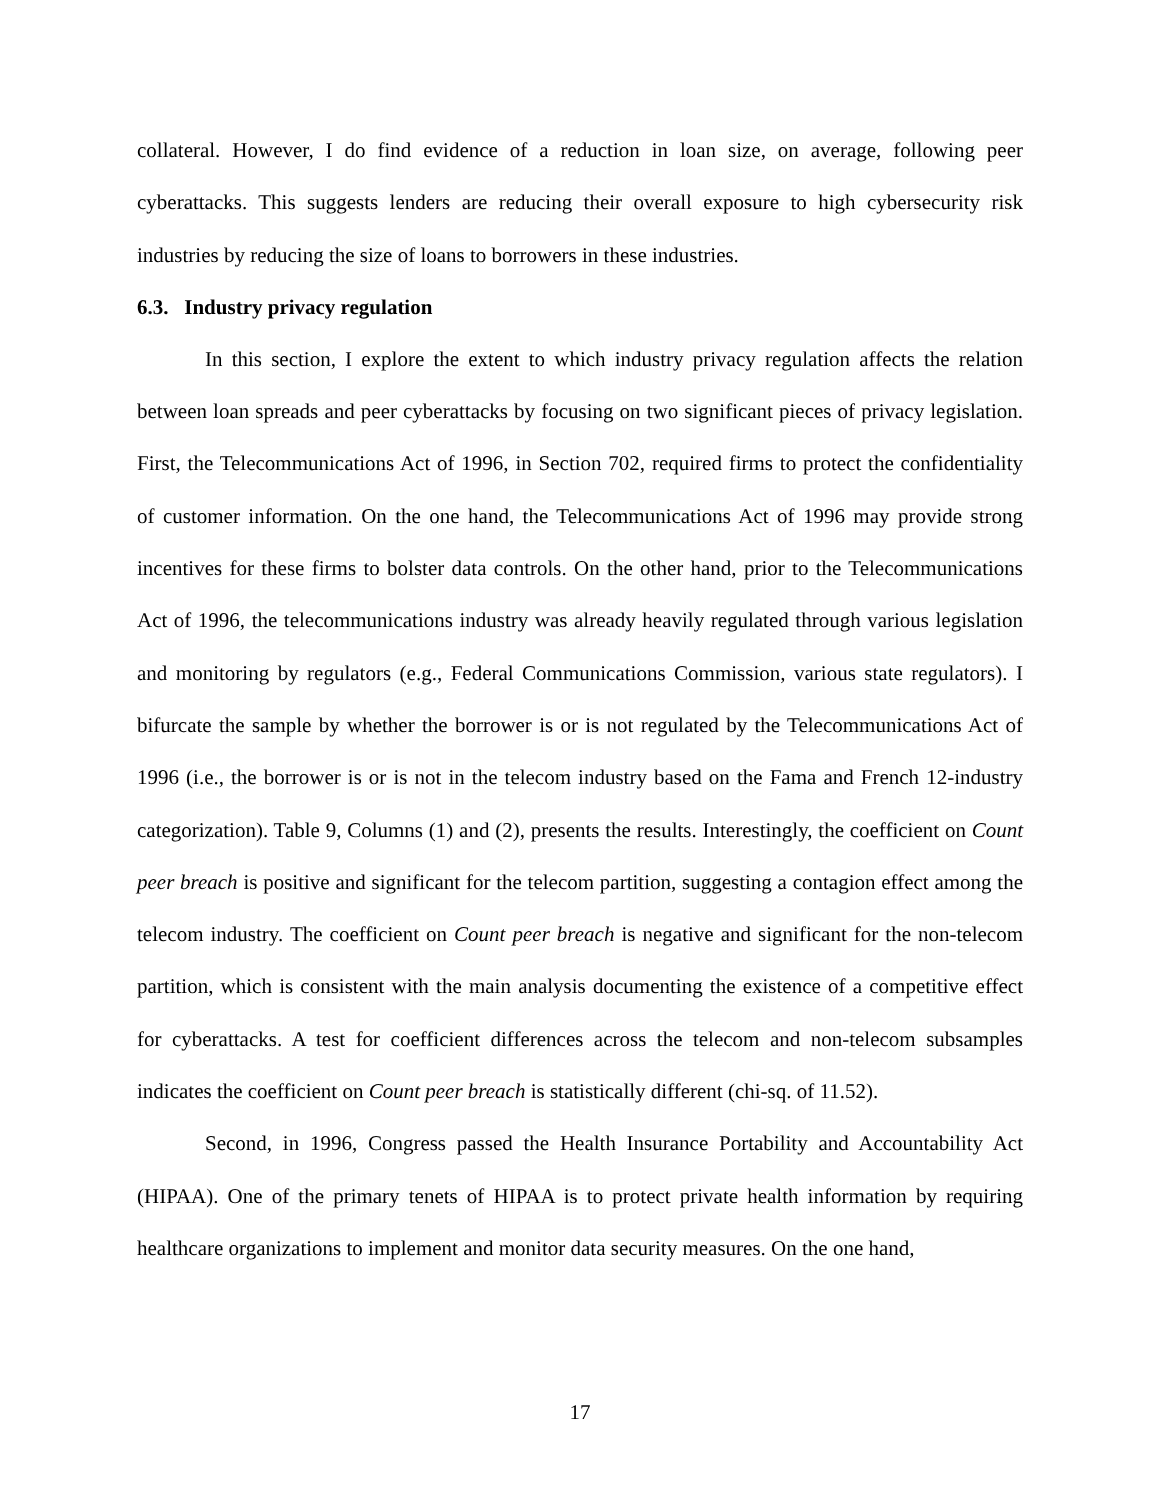collateral. However, I do find evidence of a reduction in loan size, on average, following peer cyberattacks. This suggests lenders are reducing their overall exposure to high cybersecurity risk industries by reducing the size of loans to borrowers in these industries.
6.3. Industry privacy regulation
In this section, I explore the extent to which industry privacy regulation affects the relation between loan spreads and peer cyberattacks by focusing on two significant pieces of privacy legislation. First, the Telecommunications Act of 1996, in Section 702, required firms to protect the confidentiality of customer information. On the one hand, the Telecommunications Act of 1996 may provide strong incentives for these firms to bolster data controls. On the other hand, prior to the Telecommunications Act of 1996, the telecommunications industry was already heavily regulated through various legislation and monitoring by regulators (e.g., Federal Communications Commission, various state regulators). I bifurcate the sample by whether the borrower is or is not regulated by the Telecommunications Act of 1996 (i.e., the borrower is or is not in the telecom industry based on the Fama and French 12-industry categorization). Table 9, Columns (1) and (2), presents the results. Interestingly, the coefficient on Count peer breach is positive and significant for the telecom partition, suggesting a contagion effect among the telecom industry. The coefficient on Count peer breach is negative and significant for the non-telecom partition, which is consistent with the main analysis documenting the existence of a competitive effect for cyberattacks. A test for coefficient differences across the telecom and non-telecom subsamples indicates the coefficient on Count peer breach is statistically different (chi-sq. of 11.52).
Second, in 1996, Congress passed the Health Insurance Portability and Accountability Act (HIPAA). One of the primary tenets of HIPAA is to protect private health information by requiring healthcare organizations to implement and monitor data security measures. On the one hand,
17